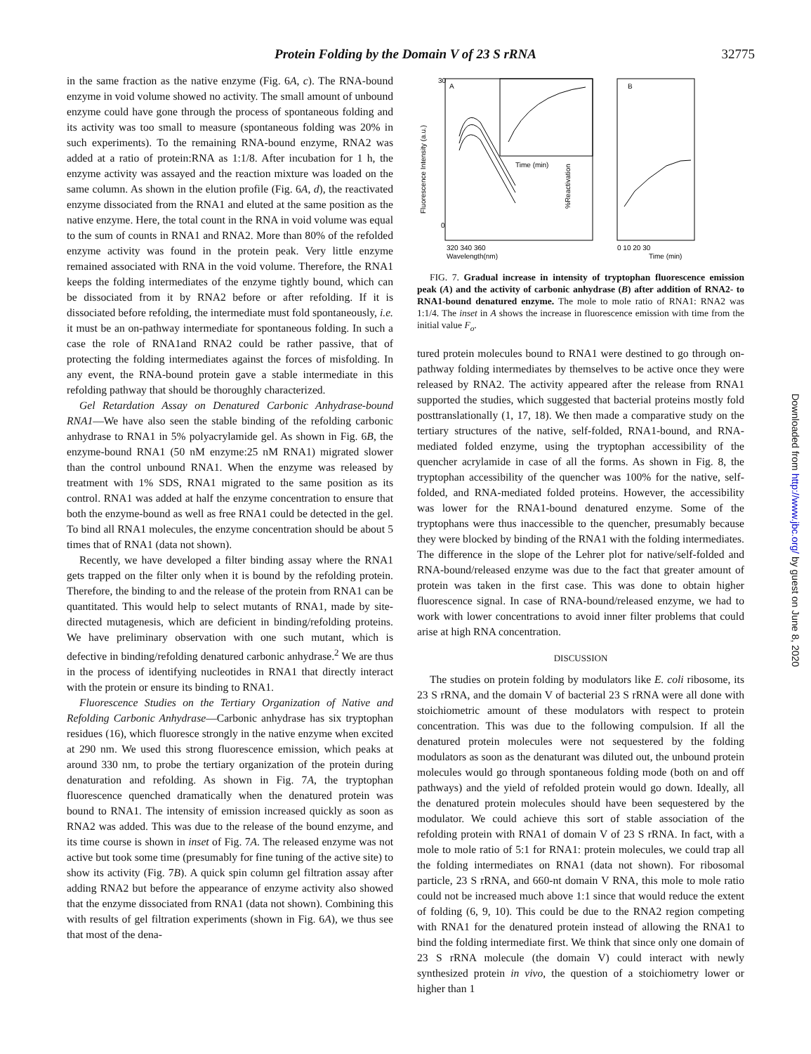Protein Folding by the Domain V of 23 S rRNA 32775
Downloaded from http://www.jbc.org/ by guest on June 8, 2020
in the same fraction as the native enzyme (Fig. 6A, c). The RNA-bound enzyme in void volume showed no activity. The small amount of unbound enzyme could have gone through the process of spontaneous folding and its activity was too small to measure (spontaneous folding was 20% in such experiments). To the remaining RNA-bound enzyme, RNA2 was added at a ratio of protein:RNA as 1:1/8. After incubation for 1 h, the enzyme activity was assayed and the reaction mixture was loaded on the same column. As shown in the elution profile (Fig. 6A, d), the reactivated enzyme dissociated from the RNA1 and eluted at the same position as the native enzyme. Here, the total count in the RNA in void volume was equal to the sum of counts in RNA1 and RNA2. More than 80% of the refolded enzyme activity was found in the protein peak. Very little enzyme remained associated with RNA in the void volume. Therefore, the RNA1 keeps the folding intermediates of the enzyme tightly bound, which can be dissociated from it by RNA2 before or after refolding. If it is dissociated before refolding, the intermediate must fold spontaneously, i.e. it must be an on-pathway intermediate for spontaneous folding. In such a case the role of RNA1and RNA2 could be rather passive, that of protecting the folding intermediates against the forces of misfolding. In any event, the RNA-bound protein gave a stable intermediate in this refolding pathway that should be thoroughly characterized.
Gel Retardation Assay on Denatured Carbonic Anhydrase-bound RNA1—We have also seen the stable binding of the refolding carbonic anhydrase to RNA1 in 5% polyacrylamide gel. As shown in Fig. 6B, the enzyme-bound RNA1 (50 nM enzyme:25 nM RNA1) migrated slower than the control unbound RNA1. When the enzyme was released by treatment with 1% SDS, RNA1 migrated to the same position as its control. RNA1 was added at half the enzyme concentration to ensure that both the enzyme-bound as well as free RNA1 could be detected in the gel. To bind all RNA1 molecules, the enzyme concentration should be about 5 times that of RNA1 (data not shown).
Recently, we have developed a filter binding assay where the RNA1 gets trapped on the filter only when it is bound by the refolding protein. Therefore, the binding to and the release of the protein from RNA1 can be quantitated. This would help to select mutants of RNA1, made by site-directed mutagenesis, which are deficient in binding/refolding proteins. We have preliminary observation with one such mutant, which is defective in binding/refolding denatured carbonic anhydrase.<sup>2</sup> We are thus in the process of identifying nucleotides in RNA1 that directly interact with the protein or ensure its binding to RNA1.
Fluorescence Studies on the Tertiary Organization of Native and Refolding Carbonic Anhydrase—Carbonic anhydrase has six tryptophan residues (16), which fluoresce strongly in the native enzyme when excited at 290 nm. We used this strong fluorescence emission, which peaks at around 330 nm, to probe the tertiary organization of the protein during denaturation and refolding. As shown in Fig. 7A, the tryptophan fluorescence quenched dramatically when the denatured protein was bound to RNA1. The intensity of emission increased quickly as soon as RNA2 was added. This was due to the release of the bound enzyme, and its time course is shown in inset of Fig. 7A. The released enzyme was not active but took some time (presumably for fine tuning of the active site) to show its activity (Fig. 7B). A quick spin column gel filtration assay after adding RNA2 but before the appearance of enzyme activity also showed that the enzyme dissociated from RNA1 (data not shown). Combining this with results of gel filtration experiments (shown in Fig. 6A), we thus see that most of the dena-
A
30
0
Fluorescence Intensity (a.u.)
Time (min)
320 340 360
Wavelength(nm)
B
%Reactivation
0 10 20 30
Time (min)
FIG. 7. Gradual increase in intensity of tryptophan fluorescence emission peak (A) and the activity of carbonic anhydrase (B) after addition of RNA2- to RNA1-bound denatured enzyme. The mole to mole ratio of RNA1: RNA2 was 1:1/4. The inset in A shows the increase in fluorescence emission with time from the initial value F<sub>o</sub>.
tured protein molecules bound to RNA1 were destined to go through on-pathway folding intermediates by themselves to be active once they were released by RNA2. The activity appeared after the release from RNA1 supported the studies, which suggested that bacterial proteins mostly fold posttranslationally (1, 17, 18). We then made a comparative study on the tertiary structures of the native, self-folded, RNA1-bound, and RNA-mediated folded enzyme, using the tryptophan accessibility of the quencher acrylamide in case of all the forms. As shown in Fig. 8, the tryptophan accessibility of the quencher was 100% for the native, self-folded, and RNA-mediated folded proteins. However, the accessibility was lower for the RNA1-bound denatured enzyme. Some of the tryptophans were thus inaccessible to the quencher, presumably because they were blocked by binding of the RNA1 with the folding intermediates. The difference in the slope of the Lehrer plot for native/self-folded and RNA-bound/released enzyme was due to the fact that greater amount of protein was taken in the first case. This was done to obtain higher fluorescence signal. In case of RNA-bound/released enzyme, we had to work with lower concentrations to avoid inner filter problems that could arise at high RNA concentration.
DISCUSSION
The studies on protein folding by modulators like E. coli ribosome, its 23 S rRNA, and the domain V of bacterial 23 S rRNA were all done with stoichiometric amount of these modulators with respect to protein concentration. This was due to the following compulsion. If all the denatured protein molecules were not sequestered by the folding modulators as soon as the denaturant was diluted out, the unbound protein molecules would go through spontaneous folding mode (both on and off pathways) and the yield of refolded protein would go down. Ideally, all the denatured protein molecules should have been sequestered by the modulator. We could achieve this sort of stable association of the refolding protein with RNA1 of domain V of 23 S rRNA. In fact, with a mole to mole ratio of 5:1 for RNA1: protein molecules, we could trap all the folding intermediates on RNA1 (data not shown). For ribosomal particle, 23 S rRNA, and 660-nt domain V RNA, this mole to mole ratio could not be increased much above 1:1 since that would reduce the extent of folding (6, 9, 10). This could be due to the RNA2 region competing with RNA1 for the denatured protein instead of allowing the RNA1 to bind the folding intermediate first. We think that since only one domain of 23 S rRNA molecule (the domain V) could interact with newly synthesized protein in vivo, the question of a stoichiometry lower or higher than 1